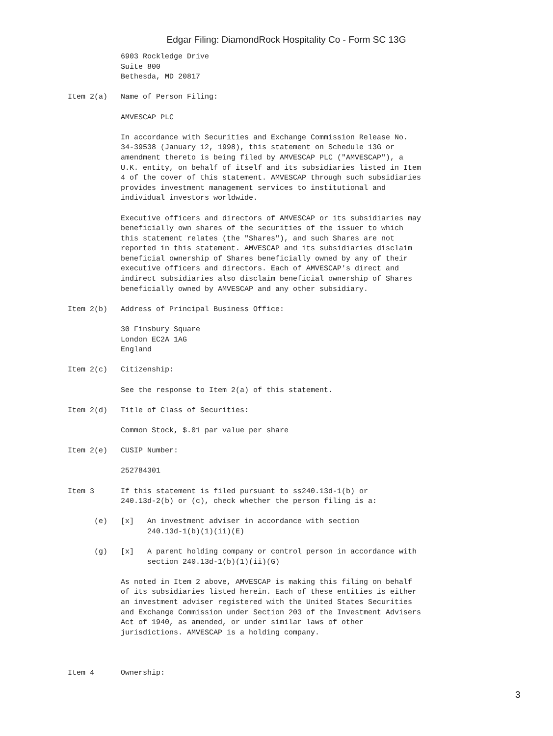Edgar Filing: DiamondRock Hospitality Co - Form SC 13G
            6903 Rockledge Drive
            Suite 800
            Bethesda, MD 20817

Item 2(a)   Name of Person Filing:

            AMVESCAP PLC

            In accordance with Securities and Exchange Commission Release No.
            34-39538 (January 12, 1998), this statement on Schedule 13G or
            amendment thereto is being filed by AMVESCAP PLC ("AMVESCAP"), a
            U.K. entity, on behalf of itself and its subsidiaries listed in Item
            4 of the cover of this statement. AMVESCAP through such subsidiaries
            provides investment management services to institutional and
            individual investors worldwide.

            Executive officers and directors of AMVESCAP or its subsidiaries may
            beneficially own shares of the securities of the issuer to which
            this statement relates (the "Shares"), and such Shares are not
            reported in this statement. AMVESCAP and its subsidiaries disclaim
            beneficial ownership of Shares beneficially owned by any of their
            executive officers and directors. Each of AMVESCAP's direct and
            indirect subsidiaries also disclaim beneficial ownership of Shares
            beneficially owned by AMVESCAP and any other subsidiary.

Item 2(b)   Address of Principal Business Office:

            30 Finsbury Square
            London EC2A 1AG
            England

Item 2(c)   Citizenship:

            See the response to Item 2(a) of this statement.

Item 2(d)   Title of Class of Securities:

            Common Stock, $.01 par value per share

Item 2(e)   CUSIP Number:

            252784301

Item 3      If this statement is filed pursuant to ss240.13d-1(b) or
            240.13d-2(b) or (c), check whether the person filing is a:

      (e)   [x]   An investment adviser in accordance with section
                  240.13d-1(b)(1)(ii)(E)

      (g)   [x]   A parent holding company or control person in accordance with
                  section 240.13d-1(b)(1)(ii)(G)

            As noted in Item 2 above, AMVESCAP is making this filing on behalf
            of its subsidiaries listed herein. Each of these entities is either
            an investment adviser registered with the United States Securities
            and Exchange Commission under Section 203 of the Investment Advisers
            Act of 1940, as amended, or under similar laws of other
            jurisdictions. AMVESCAP is a holding company.



Item 4      Ownership:
3